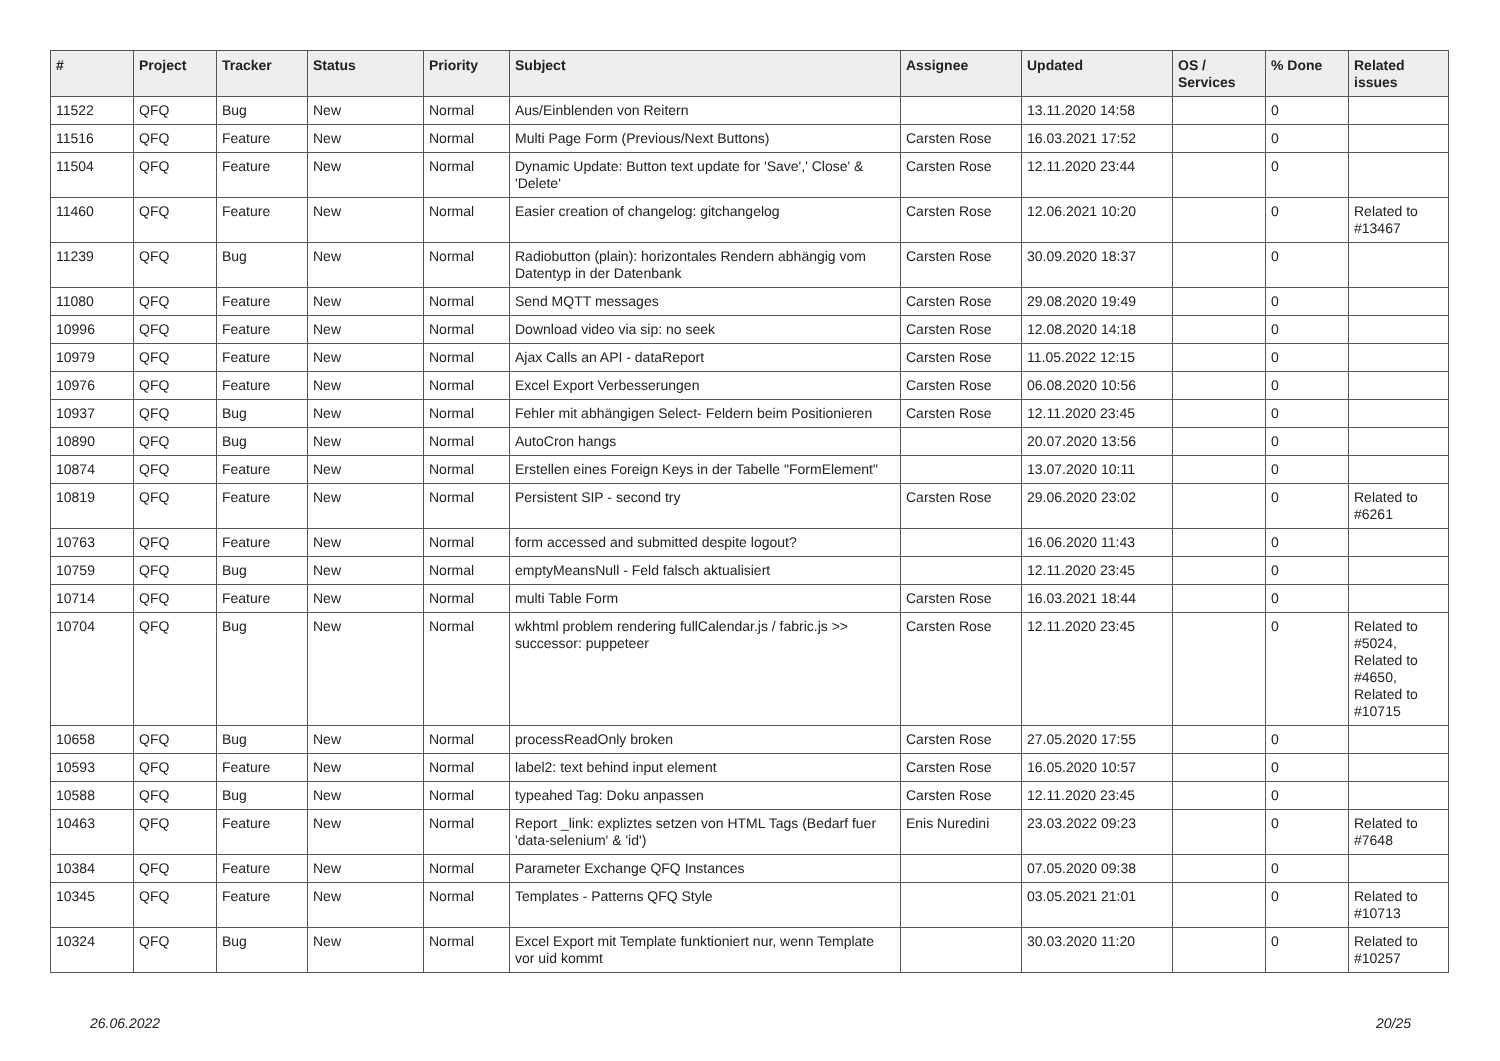| # | Project | Tracker | Status | Priority | Subject | Assignee | Updated | OS / Services | % Done | Related issues |
| --- | --- | --- | --- | --- | --- | --- | --- | --- | --- | --- |
| 11522 | QFQ | Bug | New | Normal | Aus/Einblenden von Reitern | | 13.11.2020 14:58 | | 0 | |
| 11516 | QFQ | Feature | New | Normal | Multi Page Form (Previous/Next Buttons) | Carsten Rose | 16.03.2021 17:52 | | 0 | |
| 11504 | QFQ | Feature | New | Normal | Dynamic Update: Button text update for 'Save',' Close' & 'Delete' | Carsten Rose | 12.11.2020 23:44 | | 0 | |
| 11460 | QFQ | Feature | New | Normal | Easier creation of changelog: gitchangelog | Carsten Rose | 12.06.2021 10:20 | | 0 | Related to #13467 |
| 11239 | QFQ | Bug | New | Normal | Radiobutton (plain): horizontales Rendern abhängig vom Datentyp in der Datenbank | Carsten Rose | 30.09.2020 18:37 | | 0 | |
| 11080 | QFQ | Feature | New | Normal | Send MQTT messages | Carsten Rose | 29.08.2020 19:49 | | 0 | |
| 10996 | QFQ | Feature | New | Normal | Download video via sip: no seek | Carsten Rose | 12.08.2020 14:18 | | 0 | |
| 10979 | QFQ | Feature | New | Normal | Ajax Calls an API - dataReport | Carsten Rose | 11.05.2022 12:15 | | 0 | |
| 10976 | QFQ | Feature | New | Normal | Excel Export Verbesserungen | Carsten Rose | 06.08.2020 10:56 | | 0 | |
| 10937 | QFQ | Bug | New | Normal | Fehler mit abhängigen Select- Feldern beim Positionieren | Carsten Rose | 12.11.2020 23:45 | | 0 | |
| 10890 | QFQ | Bug | New | Normal | AutoCron hangs | | 20.07.2020 13:56 | | 0 | |
| 10874 | QFQ | Feature | New | Normal | Erstellen eines Foreign Keys in der Tabelle "FormElement" | | 13.07.2020 10:11 | | 0 | |
| 10819 | QFQ | Feature | New | Normal | Persistent SIP - second try | Carsten Rose | 29.06.2020 23:02 | | 0 | Related to #6261 |
| 10763 | QFQ | Feature | New | Normal | form accessed and submitted despite logout? | | 16.06.2020 11:43 | | 0 | |
| 10759 | QFQ | Bug | New | Normal | emptyMeansNull - Feld falsch aktualisiert | | 12.11.2020 23:45 | | 0 | |
| 10714 | QFQ | Feature | New | Normal | multi Table Form | Carsten Rose | 16.03.2021 18:44 | | 0 | |
| 10704 | QFQ | Bug | New | Normal | wkhtml problem rendering fullCalendar.js / fabric.js >> successor: puppeteer | Carsten Rose | 12.11.2020 23:45 | | 0 | Related to #5024, Related to #4650, Related to #10715 |
| 10658 | QFQ | Bug | New | Normal | processReadOnly broken | Carsten Rose | 27.05.2020 17:55 | | 0 | |
| 10593 | QFQ | Feature | New | Normal | label2: text behind input element | Carsten Rose | 16.05.2020 10:57 | | 0 | |
| 10588 | QFQ | Bug | New | Normal | typeahed Tag: Doku anpassen | Carsten Rose | 12.11.2020 23:45 | | 0 | |
| 10463 | QFQ | Feature | New | Normal | Report _link: expliztes setzen von HTML Tags (Bedarf fuer 'data-selenium' & 'id') | Enis Nuredini | 23.03.2022 09:23 | | 0 | Related to #7648 |
| 10384 | QFQ | Feature | New | Normal | Parameter Exchange QFQ Instances | | 07.05.2020 09:38 | | 0 | |
| 10345 | QFQ | Feature | New | Normal | Templates - Patterns QFQ Style | | 03.05.2021 21:01 | | 0 | Related to #10713 |
| 10324 | QFQ | Bug | New | Normal | Excel Export mit Template funktioniert nur, wenn Template vor uid kommt | | 30.03.2020 11:20 | | 0 | Related to #10257 |
26.06.2022 20/25